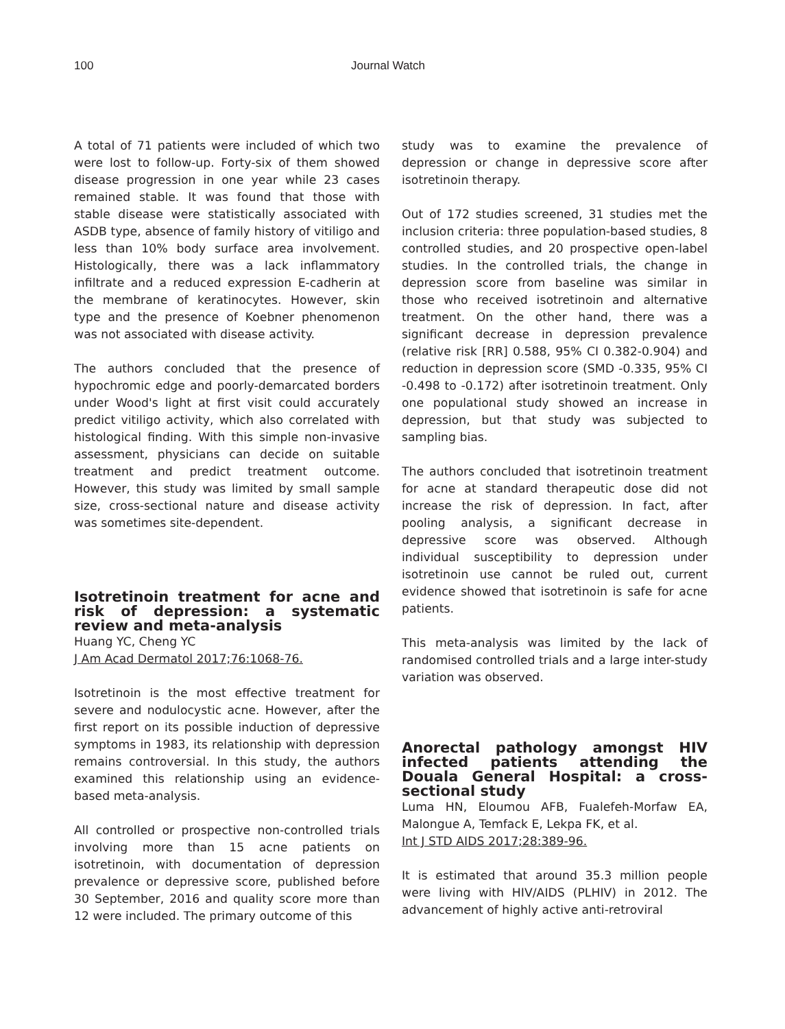100 Journal Watch
A total of 71 patients were included of which two were lost to follow-up. Forty-six of them showed disease progression in one year while 23 cases remained stable. It was found that those with stable disease were statistically associated with ASDB type, absence of family history of vitiligo and less than 10% body surface area involvement. Histologically, there was a lack inflammatory infiltrate and a reduced expression E-cadherin at the membrane of keratinocytes. However, skin type and the presence of Koebner phenomenon was not associated with disease activity.
The authors concluded that the presence of hypochromic edge and poorly-demarcated borders under Wood's light at first visit could accurately predict vitiligo activity, which also correlated with histological finding. With this simple non-invasive assessment, physicians can decide on suitable treatment and predict treatment outcome. However, this study was limited by small sample size, cross-sectional nature and disease activity was sometimes site-dependent.
Isotretinoin treatment for acne and risk of depression: a systematic review and meta-analysis
Huang YC, Cheng YC
J Am Acad Dermatol 2017;76:1068-76.
Isotretinoin is the most effective treatment for severe and nodulocystic acne. However, after the first report on its possible induction of depressive symptoms in 1983, its relationship with depression remains controversial. In this study, the authors examined this relationship using an evidence-based meta-analysis.
All controlled or prospective non-controlled trials involving more than 15 acne patients on isotretinoin, with documentation of depression prevalence or depressive score, published before 30 September, 2016 and quality score more than 12 were included. The primary outcome of this
study was to examine the prevalence of depression or change in depressive score after isotretinoin therapy.
Out of 172 studies screened, 31 studies met the inclusion criteria: three population-based studies, 8 controlled studies, and 20 prospective open-label studies. In the controlled trials, the change in depression score from baseline was similar in those who received isotretinoin and alternative treatment. On the other hand, there was a significant decrease in depression prevalence (relative risk [RR] 0.588, 95% CI 0.382-0.904) and reduction in depression score (SMD -0.335, 95% CI -0.498 to -0.172) after isotretinoin treatment. Only one populational study showed an increase in depression, but that study was subjected to sampling bias.
The authors concluded that isotretinoin treatment for acne at standard therapeutic dose did not increase the risk of depression. In fact, after pooling analysis, a significant decrease in depressive score was observed. Although individual susceptibility to depression under isotretinoin use cannot be ruled out, current evidence showed that isotretinoin is safe for acne patients.
This meta-analysis was limited by the lack of randomised controlled trials and a large inter-study variation was observed.
Anorectal pathology amongst HIV infected patients attending the Douala General Hospital: a cross-sectional study
Luma HN, Eloumou AFB, Fualefeh-Morfaw EA, Malongue A, Temfack E, Lekpa FK, et al.
Int J STD AIDS 2017;28:389-96.
It is estimated that around 35.3 million people were living with HIV/AIDS (PLHIV) in 2012. The advancement of highly active anti-retroviral